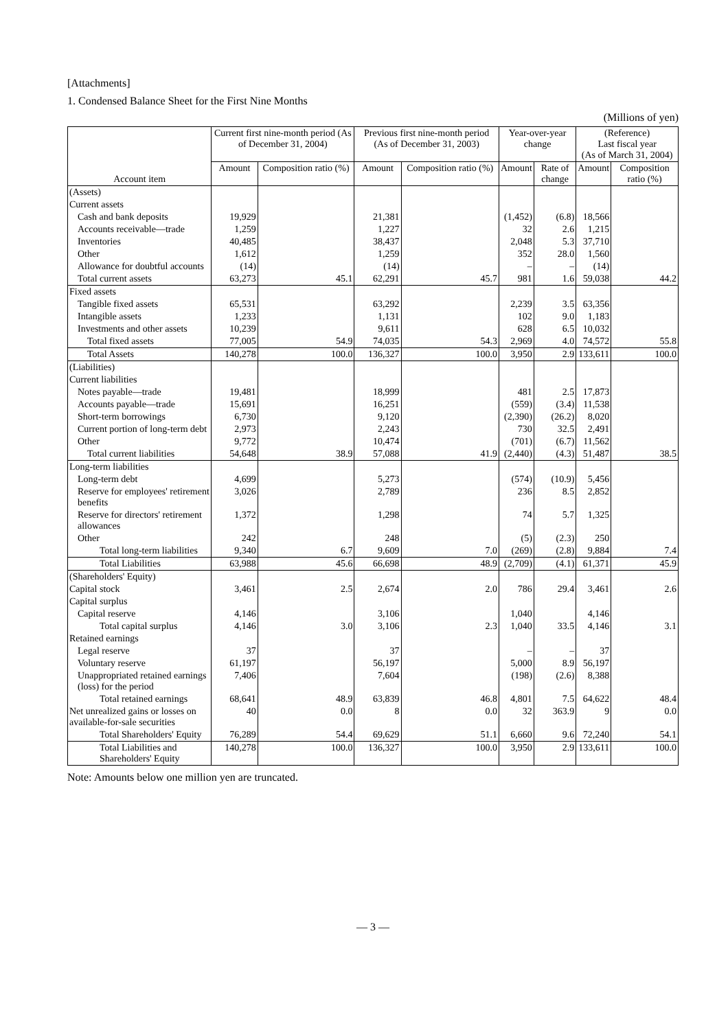[Attachments]
1. Condensed Balance Sheet for the First Nine Months
(Millions of yen)
| Account item | Current first nine-month period (As of December 31, 2004) | | Previous first nine-month period (As of December 31, 2003) | | Year-over-year change | | (Reference) Last fiscal year (As of March 31, 2004) | |
| --- | --- | --- | --- | --- | --- | --- | --- | --- |
| | Amount | Composition ratio (%) | Amount | Composition ratio (%) | Amount | Rate of change | Amount | Composition ratio (%) |
| (Assets) | | | | | | | | |
| Current assets | | | | | | | | |
| Cash and bank deposits | 19,929 | | 21,381 | | (1,452) | (6.8) | 18,566 | |
| Accounts receivable—trade | 1,259 | | 1,227 | | 32 | 2.6 | 1,215 | |
| Inventories | 40,485 | | 38,437 | | 2,048 | 5.3 | 37,710 | |
| Other | 1,612 | | 1,259 | | 352 | 28.0 | 1,560 | |
| Allowance for doubtful accounts | (14) | | (14) | | – | – | (14) | |
| Total current assets | 63,273 | 45.1 | 62,291 | 45.7 | 981 | 1.6 | 59,038 | 44.2 |
| Fixed assets | | | | | | | | |
| Tangible fixed assets | 65,531 | | 63,292 | | 2,239 | 3.5 | 63,356 | |
| Intangible assets | 1,233 | | 1,131 | | 102 | 9.0 | 1,183 | |
| Investments and other assets | 10,239 | | 9,611 | | 628 | 6.5 | 10,032 | |
| Total fixed assets | 77,005 | 54.9 | 74,035 | 54.3 | 2,969 | 4.0 | 74,572 | 55.8 |
| Total Assets | 140,278 | 100.0 | 136,327 | 100.0 | 3,950 | 2.9 | 133,611 | 100.0 |
| (Liabilities) | | | | | | | | |
| Current liabilities | | | | | | | | |
| Notes payable—trade | 19,481 | | 18,999 | | 481 | 2.5 | 17,873 | |
| Accounts payable—trade | 15,691 | | 16,251 | | (559) | (3.4) | 11,538 | |
| Short-term borrowings | 6,730 | | 9,120 | | (2,390) | (26.2) | 8,020 | |
| Current portion of long-term debt | 2,973 | | 2,243 | | 730 | 32.5 | 2,491 | |
| Other | 9,772 | | 10,474 | | (701) | (6.7) | 11,562 | |
| Total current liabilities | 54,648 | 38.9 | 57,088 | 41.9 | (2,440) | (4.3) | 51,487 | 38.5 |
| Long-term liabilities | | | | | | | | |
| Long-term debt | 4,699 | | 5,273 | | (574) | (10.9) | 5,456 | |
| Reserve for employees' retirement benefits | 3,026 | | 2,789 | | 236 | 8.5 | 2,852 | |
| Reserve for directors' retirement allowances | 1,372 | | 1,298 | | 74 | 5.7 | 1,325 | |
| Other | 242 | | 248 | | (5) | (2.3) | 250 | |
| Total long-term liabilities | 9,340 | 6.7 | 9,609 | 7.0 | (269) | (2.8) | 9,884 | 7.4 |
| Total Liabilities | 63,988 | 45.6 | 66,698 | 48.9 | (2,709) | (4.1) | 61,371 | 45.9 |
| (Shareholders' Equity) | | | | | | | | |
| Capital stock | 3,461 | 2.5 | 2,674 | 2.0 | 786 | 29.4 | 3,461 | 2.6 |
| Capital surplus | | | | | | | | |
| Capital reserve | 4,146 | | 3,106 | | 1,040 | | 4,146 | |
| Total capital surplus | 4,146 | 3.0 | 3,106 | 2.3 | 1,040 | 33.5 | 4,146 | 3.1 |
| Retained earnings | | | | | | | | |
| Legal reserve | 37 | | 37 | | – | – | 37 | |
| Voluntary reserve | 61,197 | | 56,197 | | 5,000 | 8.9 | 56,197 | |
| Unappropriated retained earnings (loss) for the period | 7,406 | | 7,604 | | (198) | (2.6) | 8,388 | |
| Total retained earnings | 68,641 | 48.9 | 63,839 | 46.8 | 4,801 | 7.5 | 64,622 | 48.4 |
| Net unrealized gains or losses on available-for-sale securities | 40 | 0.0 | 8 | 0.0 | 32 | 363.9 | 9 | 0.0 |
| Total Shareholders' Equity | 76,289 | 54.4 | 69,629 | 51.1 | 6,660 | 9.6 | 72,240 | 54.1 |
| Total Liabilities and Shareholders' Equity | 140,278 | 100.0 | 136,327 | 100.0 | 3,950 | 2.9 | 133,611 | 100.0 |
Note: Amounts below one million yen are truncated.
— 3 —